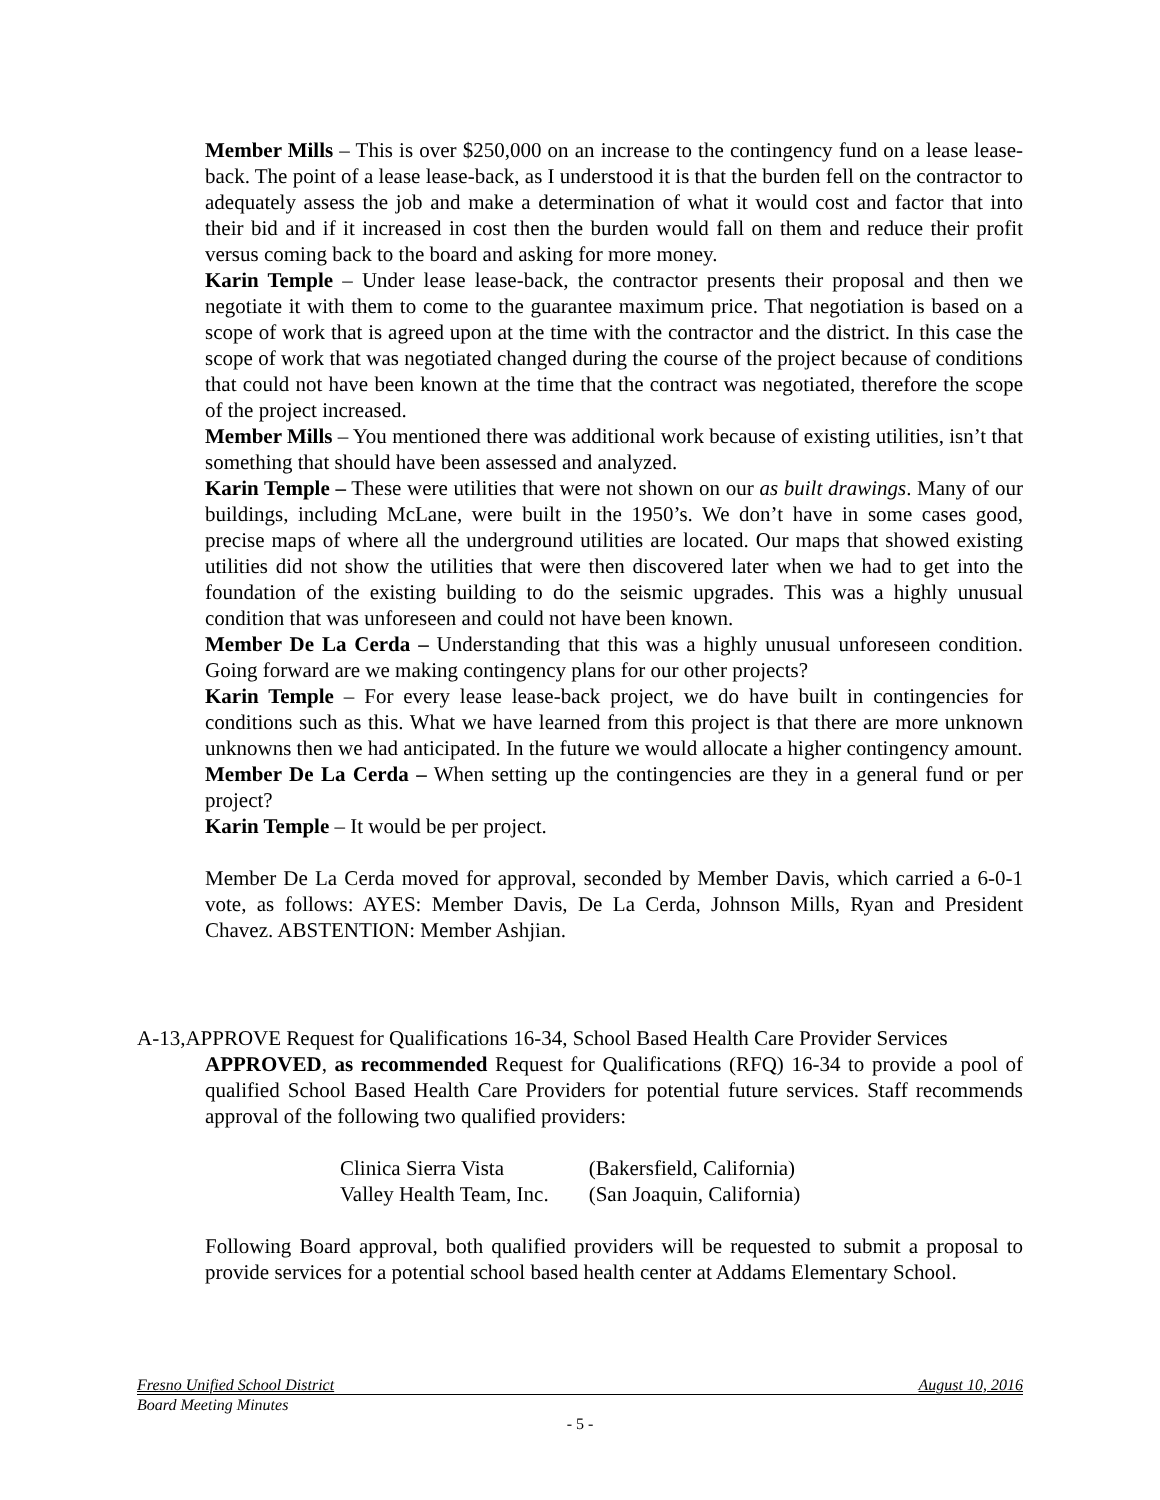Member Mills – This is over $250,000 on an increase to the contingency fund on a lease lease-back. The point of a lease lease-back, as I understood it is that the burden fell on the contractor to adequately assess the job and make a determination of what it would cost and factor that into their bid and if it increased in cost then the burden would fall on them and reduce their profit versus coming back to the board and asking for more money.
Karin Temple – Under lease lease-back, the contractor presents their proposal and then we negotiate it with them to come to the guarantee maximum price. That negotiation is based on a scope of work that is agreed upon at the time with the contractor and the district. In this case the scope of work that was negotiated changed during the course of the project because of conditions that could not have been known at the time that the contract was negotiated, therefore the scope of the project increased.
Member Mills – You mentioned there was additional work because of existing utilities, isn’t that something that should have been assessed and analyzed.
Karin Temple – These were utilities that were not shown on our as built drawings. Many of our buildings, including McLane, were built in the 1950’s. We don’t have in some cases good, precise maps of where all the underground utilities are located. Our maps that showed existing utilities did not show the utilities that were then discovered later when we had to get into the foundation of the existing building to do the seismic upgrades. This was a highly unusual condition that was unforeseen and could not have been known.
Member De La Cerda – Understanding that this was a highly unusual unforeseen condition. Going forward are we making contingency plans for our other projects?
Karin Temple – For every lease lease-back project, we do have built in contingencies for conditions such as this. What we have learned from this project is that there are more unknown unknowns then we had anticipated. In the future we would allocate a higher contingency amount.
Member De La Cerda – When setting up the contingencies are they in a general fund or per project?
Karin Temple – It would be per project.
Member De La Cerda moved for approval, seconded by Member Davis, which carried a 6-0-1 vote, as follows: AYES: Member Davis, De La Cerda, Johnson Mills, Ryan and President Chavez. ABSTENTION: Member Ashjian.
A-13, APPROVE Request for Qualifications 16-34, School Based Health Care Provider Services
APPROVED, as recommended Request for Qualifications (RFQ) 16-34 to provide a pool of qualified School Based Health Care Providers for potential future services. Staff recommends approval of the following two qualified providers:
| Clinica Sierra Vista | (Bakersfield, California) |
| Valley Health Team, Inc. | (San Joaquin, California) |
Following Board approval, both qualified providers will be requested to submit a proposal to provide services for a potential school based health center at Addams Elementary School.
Fresno Unified School District August 10, 2016
Board Meeting Minutes
- 5 -